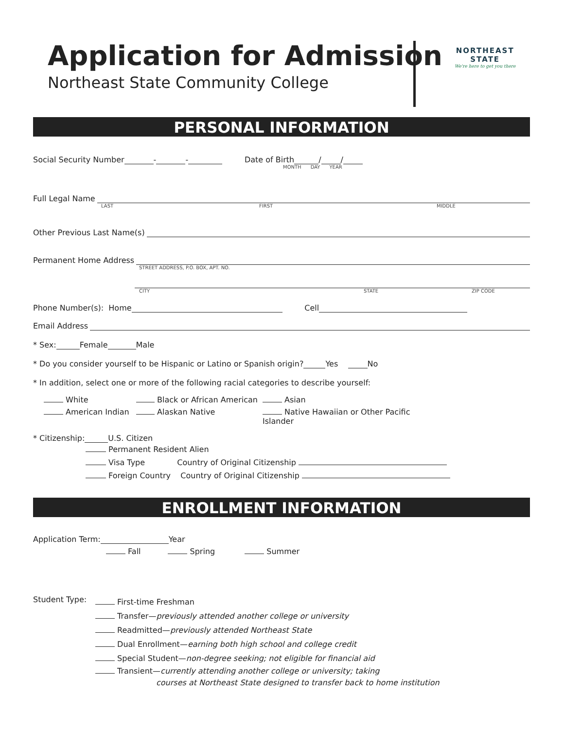Application for Admission
Northeast State Community College
NORTHEAST
STATE
We're here to get you there
PERSONAL INFORMATION
Social Security Number - - Date of Birth / /
MONTH DAY YEAR
Full Legal Name
LAST FIRST MIDDLE
Other Previous Last Name(s)
Permanent Home Address
STREET ADDRESS, P.O. BOX, APT. NO.
CITY STATE ZIP CODE
Phone Number(s): Home Cell
Email Address
* Sex: Female Male
* Do you consider yourself to be Hispanic or Latino or Spanish origin? Yes No
* In addition, select one or more of the following racial categories to describe yourself:
White Black or African American Asian American Indian Alaskan Native Native Hawaiian or Other Pacific Islander
* Citizenship: U.S. Citizen
Permanent Resident Alien
Visa Type Country of Original Citizenship
Foreign Country Country of Original Citizenship
ENROLLMENT INFORMATION
Application Term: Year
Fall Spring Summer
Student Type:
First-time Freshman
Transfer—previously attended another college or university
Readmitted—previously attended Northeast State
Dual Enrollment—earning both high school and college credit
Special Student—non-degree seeking; not eligible for financial aid
Transient—currently attending another college or university; taking
courses at Northeast State designed to transfer back to home institution